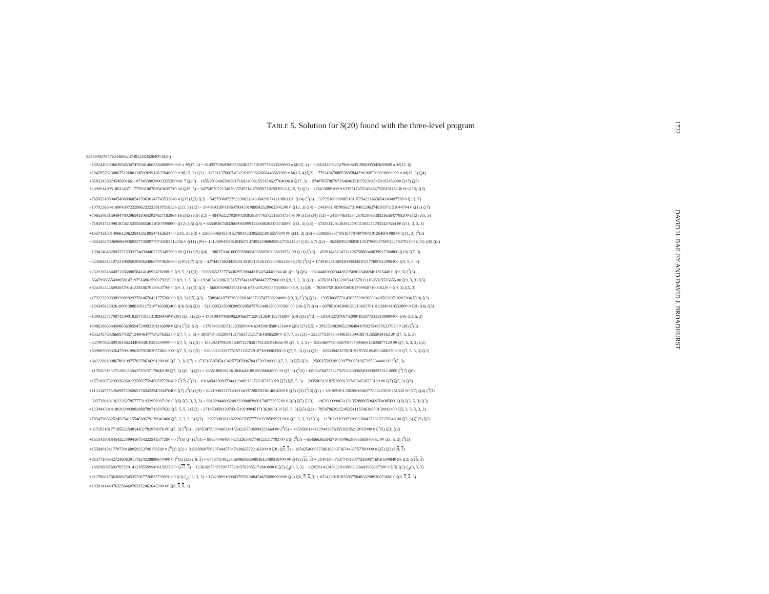TABLE 5. Solution for S(20) found with the three-level program
52599082784762446952374812583526400 S(20) =
−150244020066395453474763414663584808960000 π M(17, 2) + 6143572869260253804037378109755883520000 π M(15, 4) − 3366341298224796604951988005345689600 π M(13, 6)
+2047857623086751268012459369918627840000 π M(15, 2) ζ(2) − 1122113766074932201650662668448563200 π M(13, 4) ζ(2) − 77924567088536958447962685308928000000 π M(13, 2) ζ(4)
+6583242682954580166119734539029003325380041 7 ζ(20) − 165515024863988617164240981552424627764096 0 ζ(17, 3) − 874078578679726460633187922045458195456000 ζ(17) ζ(3)
+2390014905180324371177593180702843635719 04 ζ(15, 5) + 647549707213487635749714075958718250393 6 ζ(15, 3) ζ(2) − 113433889108916339717455249464755818115136 00 ζ(15) ζ(5)
+7650531059405496896854159630147743532646 4 ζ(15) ζ(3) ζ(2) − 5427506872793330621343984298741119861120 ζ(14) ζ<sup>2</sup>(3) − 3372518690088518107254221663654249497728 0 ζ(13, 7)
−1079236594149043072329862323338197518336 ζ(13, 5) ζ(2) − 5048593180118607934201089542529063306240 0 ζ(13, 3) ζ(4) − 2443061087995627310402296374830371151044704 0 ζ(13) ζ(7)
+7965308315949476029654110642037627183964 16 ζ(13) ζ(5) ζ(2) − 484763227029402939393977637221851473408 00 ζ(13) ζ(4) ζ(3) − 2459446142542578280833853163647795200 ζ(12) ζ(5, 3)
−7183917419981873615355846546110107008000 ζ(12) ζ(5) ζ(3) + 6554036738326690659991123688262156748800 ζ(11, 5) ζ(4) − 6745811292383922791113852747853420544 00 ζ(11, 3, 3, 3)
+1557431301406612962284135189547162624 00 ζ(11, 3) ζ(3) + 138569968453015278914233053823015587840 00 ζ(11, 3) ζ(6) + 3399595367405167784407994191264601088 00 ζ(11, 3) ζ<sup>2</sup>(3)
−3554302780606960936923774599779743183512256 0 ζ(11) ζ(9) + 1912599458053045671374932296869893271531520 ζ(11) ζ(7) ζ(2) − 8624509220693012537969847600322793702400 ζ(11) ζ(6) ζ(3)
−1594246482003371533227483944622553497600 00 ζ(11) ζ(5) ζ(4) − 3863720416665959668435600582086039552 00 ζ(11) ζ<sup>3</sup>(3) − 4526144521471219675886040639917260800 ζ(10) ζ(7, 3)
−4235684121072319605030836248657970626560 ζ(10) ζ(7) ζ(3) − 4274427562442524135198151261132645652480 ζ(10) ζ<sup>2</sup>(5) + 174910231480430088343102177690512998400 ζ(9, 5, 3, 3)
+2320185184407126608058414149924782080 0 ζ(9, 5, 3) ζ(3) − 5388965272775430297200443154254448394240 ζ(9, 5) ζ(6) − 9614448080234428225696234669461565440 0 ζ(9, 5) ζ<sup>2</sup>(3)
−5647996655430058147197514861590379315 20 ζ(9, 3, 5, 3) + 1924054320862051579744148740447272960 00 ζ(9, 3, 3, 3) ζ(2) − 4376361711320054165781311685315526656 00 ζ(9, 3, 3) ζ(5)
+8241023226092857914123818670139637760 0 ζ(9, 3, 3) ζ(3) ζ(2) − 5682030983155119416733405291337850880 0 ζ(9, 3) ζ(8) − 7829075018200749101799958716088320 0 ζ(9, 3) ζ(5, 3)
+1732232993389398292937814676421775360 00 ζ(9, 3) ζ(5) ζ(3) − 5389461879726322601463723747508224000 ζ(9, 3) ζ<sup>2</sup>(3) ζ(2) + 1395360857314382550903663041050280719202304 ζ<sup>2</sup>(9) ζ(2)
−1543454230261900138881951172107169382400 ζ(9) ζ(8) ζ(3) − 5119395325908399502859757624481308303360 00 ζ(9) ζ(7) ζ(4) + 8978510468081282106927819123940419532800 0 ζ(9) ζ(6) ζ(5)
−1309132727087420901925773111318999040 0 ζ(9) ζ(5, 3) ζ(3) + 1731994708600523066371520212640192716800 ζ(9) ζ(5) ζ<sup>2</sup>(3) − 1309132727087420901925773113189990400 ζ(9) ζ(3, 5, 3)
+4986386634450863630594724993191116800 0 ζ(9) ζ<sup>3</sup>(3) ζ(2) − 1379748218351228356094016242981858012160 0 ζ(8) ζ(7) ζ(5) + 2052524829652206484105921548576337920 0 ζ(8) ζ<sup>4</sup>(3)
+5332457592669574357124806477730276352 00 ζ(7, 7, 3, 3) + 3915750383298412171657252171648865280 0 ζ(7, 7, 3) ζ(3) + 2233775194303496185399185712655034163 20 ζ(7, 5, 5, 3)
−2370076828901944823440434810355200000 00 ζ(7, 5, 5) ζ(3) − 1843924795501154071278351751331014656 00 ζ(7, 5, 3, 5) − 1926460772086870878759060813695877120 00 ζ(7, 5, 3, 3) ζ(2)
+6098059893264759010963070230205786112 00 ζ(7, 5, 3) ζ(5) − 9288301233977515711367291071890063360 0 ζ(7, 5, 3) ζ(3) ζ(2) − 1083004232781819170351004903486259200 ζ(7, 3, 5, 3) ζ(2)
+6422288100867801997570278634291200 00 ζ(7, 3, 3) ζ(7) + 1715165074541342577478967041720320000 ζ(7, 3, 3) ζ(5) ζ(2) − 2566155932892397790651067295334400 00 ζ<sup>2</sup>(7, 3)
−1176113193971206338842720257179648 00 ζ(7, 3) ζ(5, 3) ζ(2) + 2666180828126106844318918036684800 00 ζ(7, 3) ζ<sup>2</sup>(5) + 6805478473732792528238965490030253312 0000 ζ<sup>2</sup>(7) ζ(6)
+1571090732393362601235892759430587238400 ζ<sup>2</sup>(7) ζ<sup>2</sup>(3) − 1016434130097344129482122765187153920 ζ(7) ζ(5, 5, 3) − 2935903131825280913174984518533120 00 ζ(7) ζ(5, 3) ζ(5)
+1133345755060987206065174842254330470400 ζ(7) ζ<sup>2</sup>(5) ζ(3) + 6241998331714923140072082583014604800 0 ζ(7) ζ(5) ζ<sup>2</sup>(3) ζ(2) + 1010292012302881666277836215030251520 00 ζ(7) ζ(4) ζ<sup>3</sup>(3)
−3927398181262226270577731933956997120 0 ζ(6) ζ(5, 3, 3, 3) + 8812294480624923288483980174873395200 0 ζ(6) ζ(5) ζ<sup>3</sup>(3) − 1963699090631131352888659669784985600 ζ(6) ζ(3, 5, 3) ζ(3)
+1239443914180202003982888789718597632 ζ(5, 5, 5, 3) ζ(2) − 2714534591307431519290045171362693120 ζ(5, 5, 3) ζ(5) ζ(2) − 7854796362524525411554638679139942400 ζ(5, 3, 3, 3, 3, 3)
+7854796362524525411554638679139942400 ζ(5, 3, 3, 3, 3) ζ(3) − 3927398181262226270577731933956997120 0 ζ(5, 3, 3, 3) ζ<sup>2</sup>(3) − 1176113193971206338842720257179648 00 ζ(5, 3) ζ<sup>2</sup>(5) ζ(2)
+3272831817718552254814432782974976 00 ζ(5, 3) ζ<sup>4</sup>(3) − 3105347538046034415542267296094321664 00 ζ<sup>4</sup>(5) + 4659566144112044397635518295212032000 0 ζ<sup>3</sup>(5) ζ(3) ζ(2)
+1515438018454322499416754322545377280 00 ζ<sup>2</sup>(5) ζ(4) ζ<sup>2</sup>(3) − 8883400648093213263067746125217792 00 ζ(5) ζ<sup>5</sup>(3) − 6545663635437104509628865565949952 00 ζ(3, 5, 3) ζ<sup>3</sup>(3)
+1558491341770739168959253706178560 0 ζ<sup>6</sup>(3) ζ(2) + 3133886075020744457947439665722163200 0 ζ(8) ζ(9, 3) + 1854254609573861629373674432757760000 0 ζ(5) ζ(3) ζ(9, 3)
+8537710593272460830117524829889670400 0 ζ<sup>2</sup>(3) ζ(2) ζ(9, 3) + 6758711492253609686559803612489318400 00 ζ(4) ζ(13, 3) + 2540150075377491547753898716020300840 96 ζ(2) ζ(15, 3)
−1692980876937872291412185599949615923200 ζ(17, 3) − 1236169739715907752915782955171840000 0 ζ(5) ζ<sub>A</sub>(9, 3, 3) − 1138361412436328110682336643986227200 0 ζ(3) ζ(2) ζ<sub>A</sub>(9, 3, 3)
+2127860178630982545352367726835793920 00 ζ(3) ζ<sub>A</sub>(11, 3, 3) + 1742389916994379761248474455080960000 ζ(2) ζ(6, 5, 4, 3) + 6524229181833957584833298930073600 0 ζ(8, 5, 4, 3)
+1030141449763256460763152462643200 00 ζ(6, 5, 6, 3)
1732
DAVID H. BAILEY AND DAVID J. BROADHURST